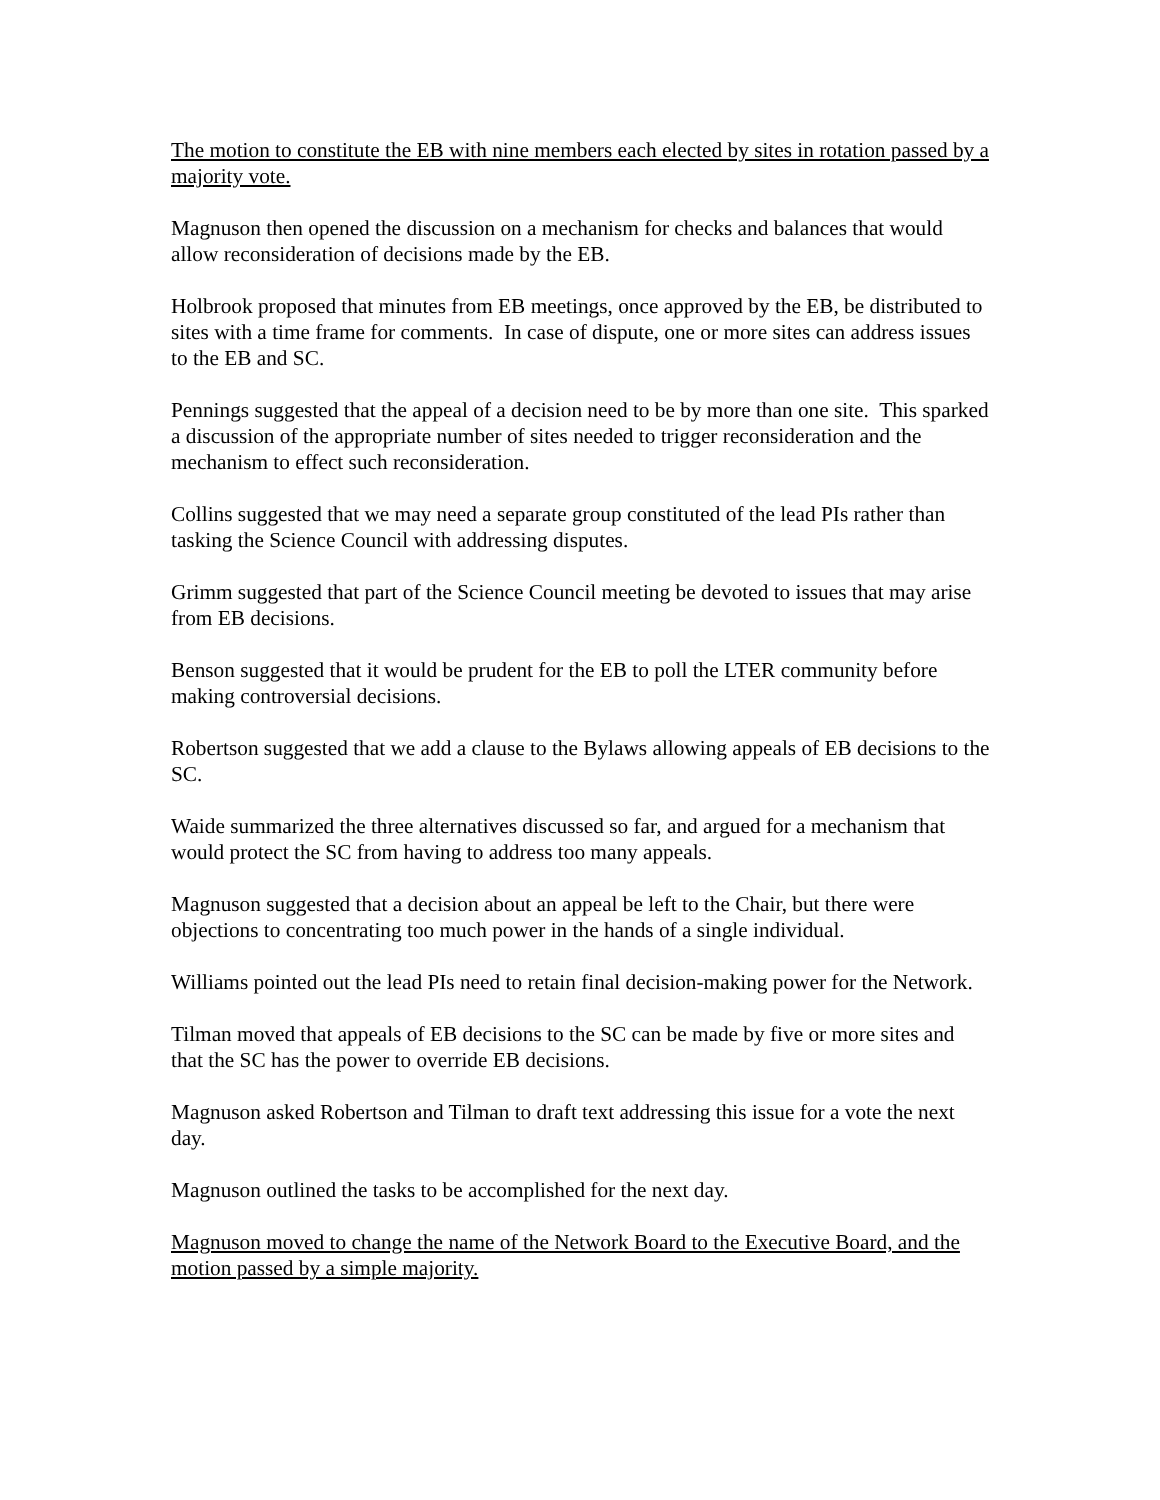The motion to constitute the EB with nine members each elected by sites in rotation passed by a majority vote.
Magnuson then opened the discussion on a mechanism for checks and balances that would allow reconsideration of decisions made by the EB.
Holbrook proposed that minutes from EB meetings, once approved by the EB, be distributed to sites with a time frame for comments. In case of dispute, one or more sites can address issues to the EB and SC.
Pennings suggested that the appeal of a decision need to be by more than one site. This sparked a discussion of the appropriate number of sites needed to trigger reconsideration and the mechanism to effect such reconsideration.
Collins suggested that we may need a separate group constituted of the lead PIs rather than tasking the Science Council with addressing disputes.
Grimm suggested that part of the Science Council meeting be devoted to issues that may arise from EB decisions.
Benson suggested that it would be prudent for the EB to poll the LTER community before making controversial decisions.
Robertson suggested that we add a clause to the Bylaws allowing appeals of EB decisions to the SC.
Waide summarized the three alternatives discussed so far, and argued for a mechanism that would protect the SC from having to address too many appeals.
Magnuson suggested that a decision about an appeal be left to the Chair, but there were objections to concentrating too much power in the hands of a single individual.
Williams pointed out the lead PIs need to retain final decision-making power for the Network.
Tilman moved that appeals of EB decisions to the SC can be made by five or more sites and that the SC has the power to override EB decisions.
Magnuson asked Robertson and Tilman to draft text addressing this issue for a vote the next day.
Magnuson outlined the tasks to be accomplished for the next day.
Magnuson moved to change the name of the Network Board to the Executive Board, and the motion passed by a simple majority.